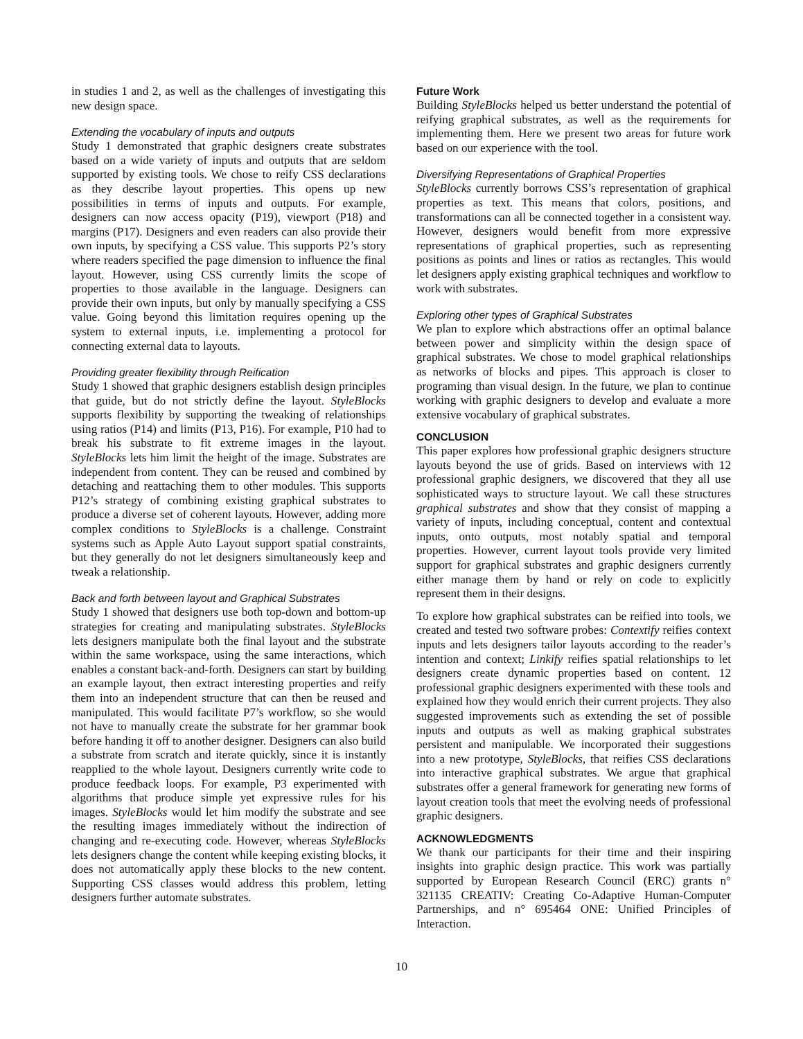in studies 1 and 2, as well as the challenges of investigating this new design space.
Extending the vocabulary of inputs and outputs
Study 1 demonstrated that graphic designers create substrates based on a wide variety of inputs and outputs that are seldom supported by existing tools. We chose to reify CSS declarations as they describe layout properties. This opens up new possibilities in terms of inputs and outputs. For example, designers can now access opacity (P19), viewport (P18) and margins (P17). Designers and even readers can also provide their own inputs, by specifying a CSS value. This supports P2’s story where readers specified the page dimension to influence the final layout. However, using CSS currently limits the scope of properties to those available in the language. Designers can provide their own inputs, but only by manually specifying a CSS value. Going beyond this limitation requires opening up the system to external inputs, i.e. implementing a protocol for connecting external data to layouts.
Providing greater flexibility through Reification
Study 1 showed that graphic designers establish design principles that guide, but do not strictly define the layout. StyleBlocks supports flexibility by supporting the tweaking of relationships using ratios (P14) and limits (P13, P16). For example, P10 had to break his substrate to fit extreme images in the layout. StyleBlocks lets him limit the height of the image. Substrates are independent from content. They can be reused and combined by detaching and reattaching them to other modules. This supports P12’s strategy of combining existing graphical substrates to produce a diverse set of coherent layouts. However, adding more complex conditions to StyleBlocks is a challenge. Constraint systems such as Apple Auto Layout support spatial constraints, but they generally do not let designers simultaneously keep and tweak a relationship.
Back and forth between layout and Graphical Substrates
Study 1 showed that designers use both top-down and bottom-up strategies for creating and manipulating substrates. StyleBlocks lets designers manipulate both the final layout and the substrate within the same workspace, using the same interactions, which enables a constant back-and-forth. Designers can start by building an example layout, then extract interesting properties and reify them into an independent structure that can then be reused and manipulated. This would facilitate P7’s workflow, so she would not have to manually create the substrate for her grammar book before handing it off to another designer. Designers can also build a substrate from scratch and iterate quickly, since it is instantly reapplied to the whole layout. Designers currently write code to produce feedback loops. For example, P3 experimented with algorithms that produce simple yet expressive rules for his images. StyleBlocks would let him modify the substrate and see the resulting images immediately without the indirection of changing and re-executing code. However, whereas StyleBlocks lets designers change the content while keeping existing blocks, it does not automatically apply these blocks to the new content. Supporting CSS classes would address this problem, letting designers further automate substrates.
Future Work
Building StyleBlocks helped us better understand the potential of reifying graphical substrates, as well as the requirements for implementing them. Here we present two areas for future work based on our experience with the tool.
Diversifying Representations of Graphical Properties
StyleBlocks currently borrows CSS’s representation of graphical properties as text. This means that colors, positions, and transformations can all be connected together in a consistent way. However, designers would benefit from more expressive representations of graphical properties, such as representing positions as points and lines or ratios as rectangles. This would let designers apply existing graphical techniques and workflow to work with substrates.
Exploring other types of Graphical Substrates
We plan to explore which abstractions offer an optimal balance between power and simplicity within the design space of graphical substrates. We chose to model graphical relationships as networks of blocks and pipes. This approach is closer to programing than visual design. In the future, we plan to continue working with graphic designers to develop and evaluate a more extensive vocabulary of graphical substrates.
CONCLUSION
This paper explores how professional graphic designers structure layouts beyond the use of grids. Based on interviews with 12 professional graphic designers, we discovered that they all use sophisticated ways to structure layout. We call these structures graphical substrates and show that they consist of mapping a variety of inputs, including conceptual, content and contextual inputs, onto outputs, most notably spatial and temporal properties. However, current layout tools provide very limited support for graphical substrates and graphic designers currently either manage them by hand or rely on code to explicitly represent them in their designs.
To explore how graphical substrates can be reified into tools, we created and tested two software probes: Contextify reifies context inputs and lets designers tailor layouts according to the reader’s intention and context; Linkify reifies spatial relationships to let designers create dynamic properties based on content. 12 professional graphic designers experimented with these tools and explained how they would enrich their current projects. They also suggested improvements such as extending the set of possible inputs and outputs as well as making graphical substrates persistent and manipulable. We incorporated their suggestions into a new prototype, StyleBlocks, that reifies CSS declarations into interactive graphical substrates. We argue that graphical substrates offer a general framework for generating new forms of layout creation tools that meet the evolving needs of professional graphic designers.
ACKNOWLEDGMENTS
We thank our participants for their time and their inspiring insights into graphic design practice. This work was partially supported by European Research Council (ERC) grants n° 321135 CREATIV: Creating Co-Adaptive Human-Computer Partnerships, and n° 695464 ONE: Unified Principles of Interaction.
10